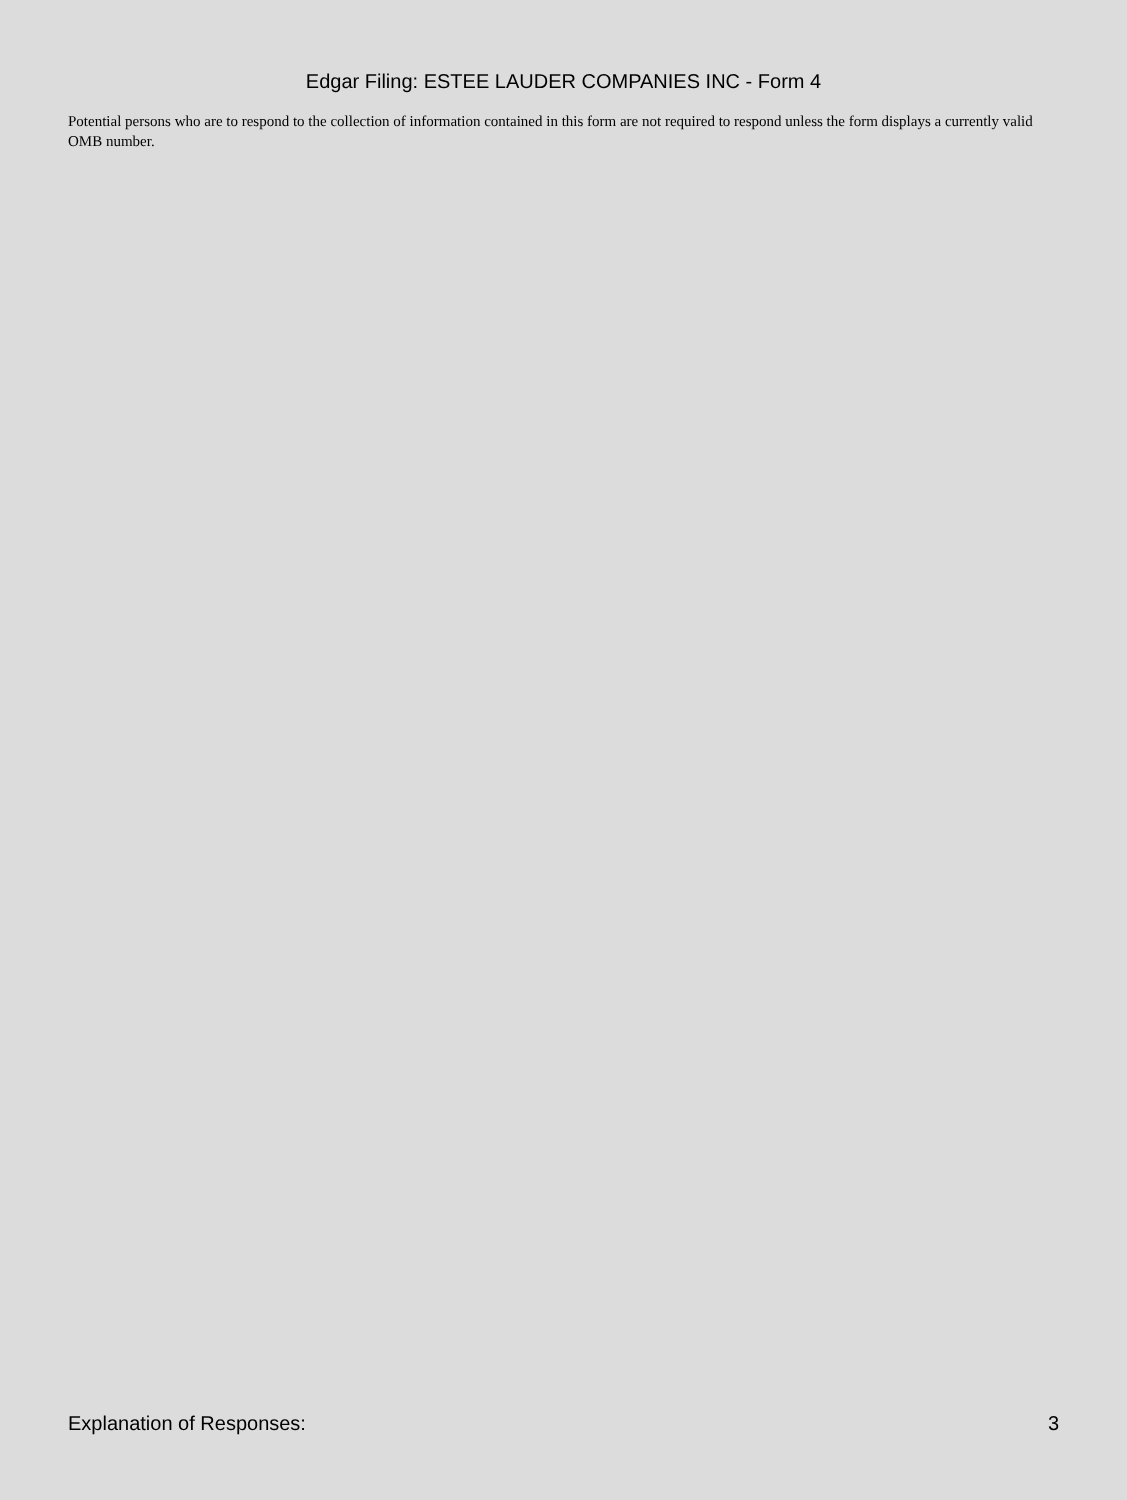Edgar Filing: ESTEE LAUDER COMPANIES INC - Form 4
Potential persons who are to respond to the collection of information contained in this form are not required to respond unless the form displays a currently valid OMB number.
Explanation of Responses: 3